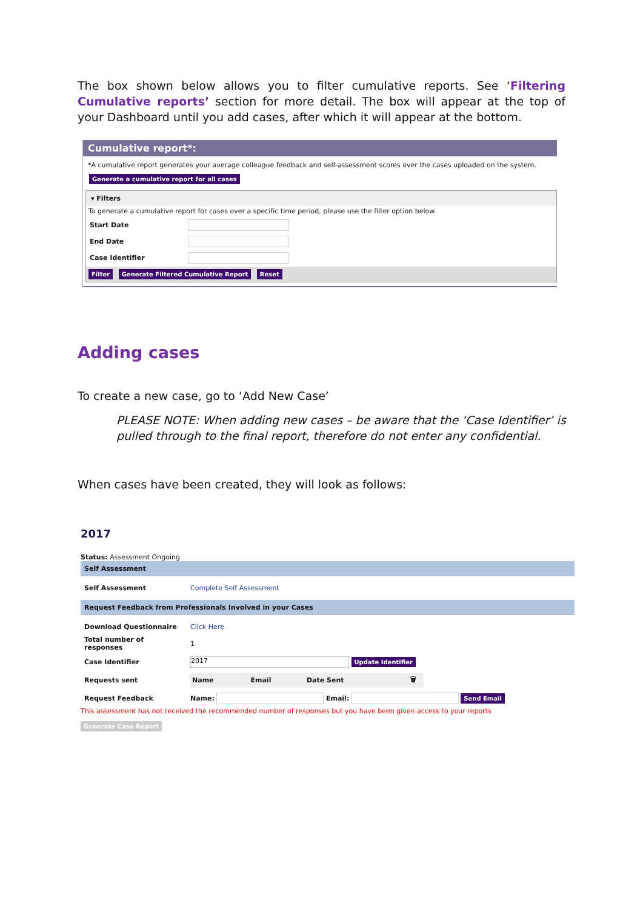The box shown below allows you to filter cumulative reports. See ‘Filtering Cumulative reports’ section for more detail. The box will appear at the top of your Dashboard until you add cases, after which it will appear at the bottom.
Cumulative report*:
*A cumulative report generates your average colleague feedback and self-assessment scores over the cases uploaded on the system.
Generate a cumulative report for all cases
▾ Filters
To generate a cumulative report for cases over a specific time period, please use the filter option below.
| Start Date | |
| End Date | |
| Case Identifier | |
Filter Generate Filtered Cumulative Report Reset
Adding cases
To create a new case, go to ‘Add New Case’
PLEASE NOTE: When adding new cases – be aware that the ‘Case Identifier’ is pulled through to the final report, therefore do not enter any confidential.
When cases have been created, they will look as follows:
2017
Status: Assessment Ongoing
Self Assessment
| Self Assessment | Complete Self Assessment |
Request Feedback from Professionals Involved in your Cases
| Download Questionnaire | Click Here |
| Total number of responses | 1 |
| Case Identifier | 2017 Update Identifier |
| Requests sent | / Name / Email / Date Sent / 🗑 / / --- / --- / --- / --- / |
| Request Feedback | Name: Email: Send Email |
This assessment has not received the recommended number of responses but you have been given access to your reports
Generate Case Report